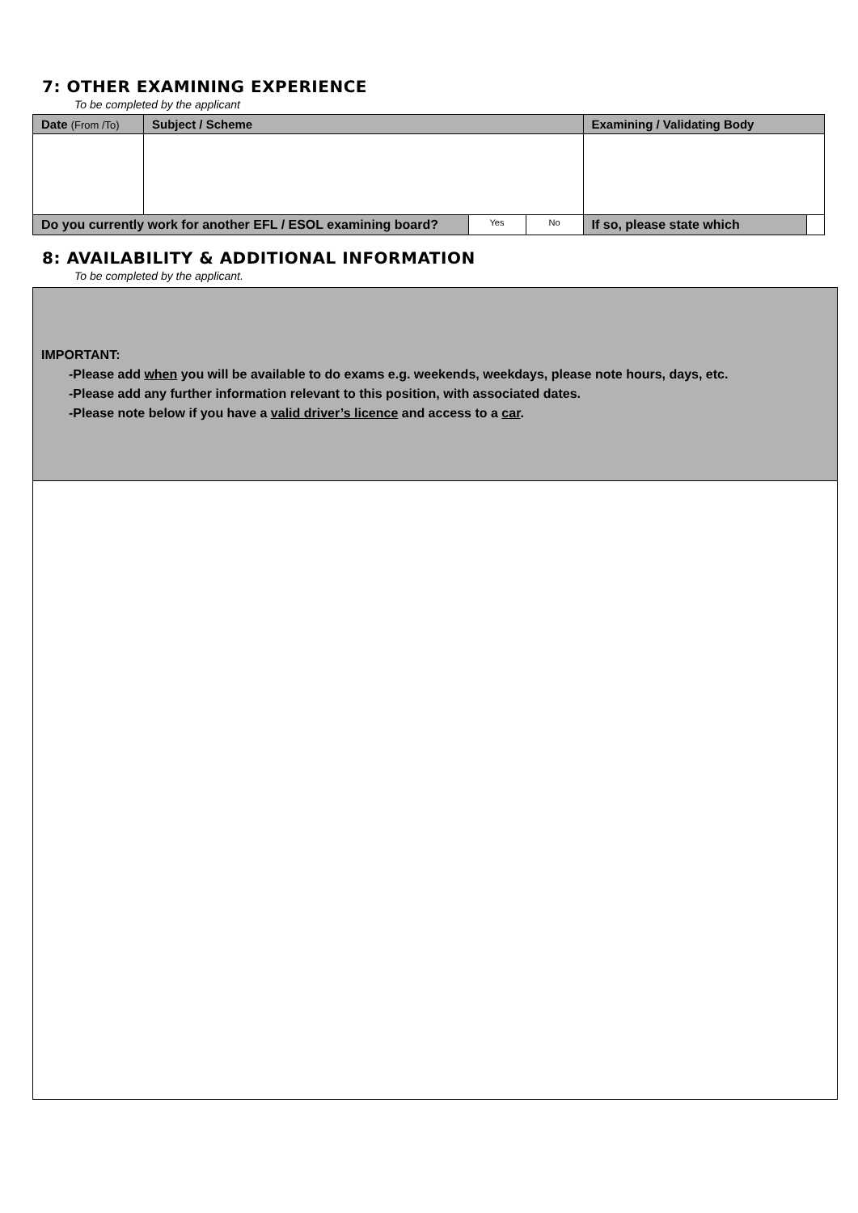7: OTHER EXAMINING EXPERIENCE
To be completed by the applicant
| Date (From /To) | Subject / Scheme | | | Examining / Validating Body | |
| Do you currently work for another EFL / ESOL examining board? | | Yes | No | If so, please state which | |
8: AVAILABILITY & ADDITIONAL INFORMATION
To be completed by the applicant.
IMPORTANT:
-Please add when you will be available to do exams e.g. weekends, weekdays, please note hours, days, etc.
-Please add any further information relevant to this position, with associated dates.
-Please note below if you have a valid driver’s licence and access to a car.